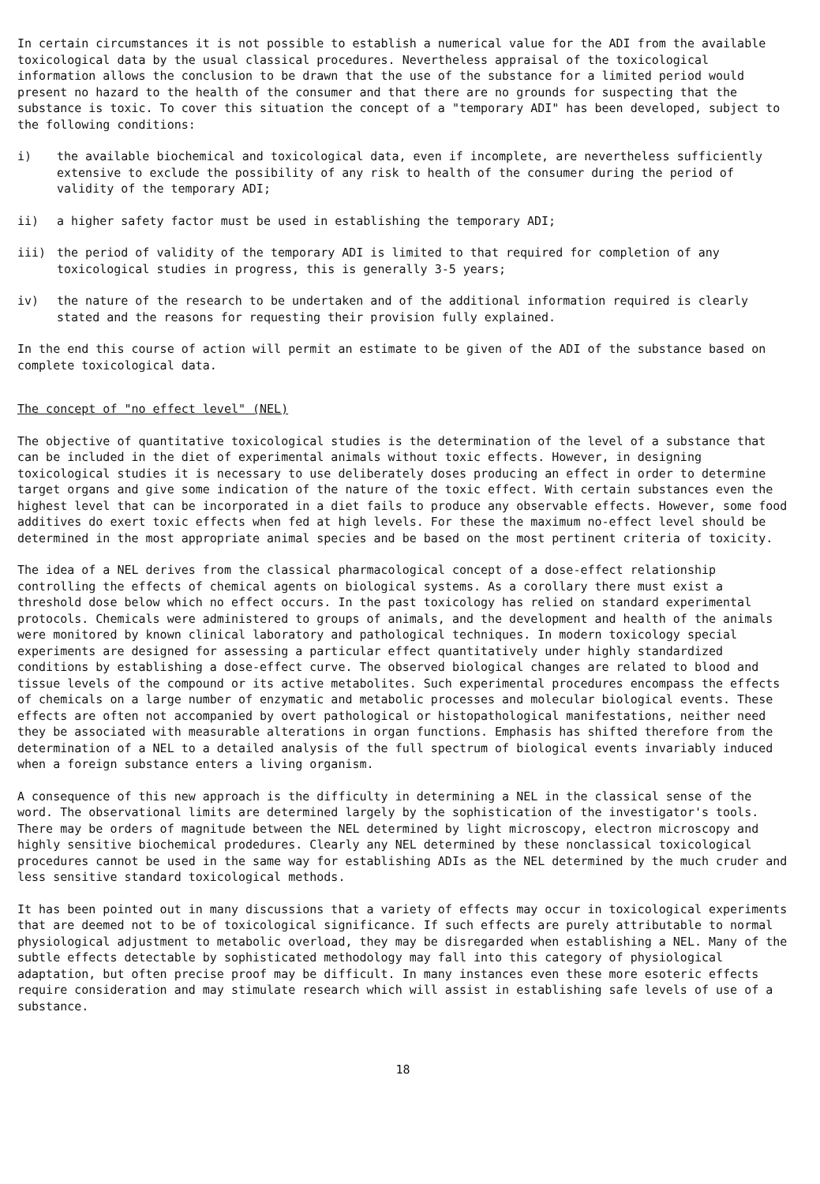In certain circumstances it is not possible to establish a numerical value for the ADI from the available toxicological data by the usual classical procedures. Nevertheless appraisal of the toxicological information allows the conclusion to be drawn that the use of the substance for a limited period would present no hazard to the health of the consumer and that there are no grounds for suspecting that the substance is toxic. To cover this situation the concept of a "temporary ADI" has been developed, subject to the following conditions:
i) the available biochemical and toxicological data, even if incomplete, are nevertheless sufficiently extensive to exclude the possibility of any risk to health of the consumer during the period of validity of the temporary ADI;
ii) a higher safety factor must be used in establishing the temporary ADI;
iii) the period of validity of the temporary ADI is limited to that required for completion of any toxicological studies in progress, this is generally 3-5 years;
iv) the nature of the research to be undertaken and of the additional information required is clearly stated and the reasons for requesting their provision fully explained.
In the end this course of action will permit an estimate to be given of the ADI of the substance based on complete toxicological data.
The concept of "no effect level" (NEL)
The objective of quantitative toxicological studies is the determination of the level of a substance that can be included in the diet of experimental animals without toxic effects. However, in designing toxicological studies it is necessary to use deliberately doses producing an effect in order to determine target organs and give some indication of the nature of the toxic effect. With certain substances even the highest level that can be incorporated in a diet fails to produce any observable effects. However, some food additives do exert toxic effects when fed at high levels. For these the maximum no-effect level should be determined in the most appropriate animal species and be based on the most pertinent criteria of toxicity.
The idea of a NEL derives from the classical pharmacological concept of a dose-effect relationship controlling the effects of chemical agents on biological systems. As a corollary there must exist a threshold dose below which no effect occurs. In the past toxicology has relied on standard experimental protocols. Chemicals were administered to groups of animals, and the development and health of the animals were monitored by known clinical laboratory and pathological techniques. In modern toxicology special experiments are designed for assessing a particular effect quantitatively under highly standardized conditions by establishing a dose-effect curve. The observed biological changes are related to blood and tissue levels of the compound or its active metabolites. Such experimental procedures encompass the effects of chemicals on a large number of enzymatic and metabolic processes and molecular biological events. These effects are often not accompanied by overt pathological or histopathological manifestations, neither need they be associated with measurable alterations in organ functions. Emphasis has shifted therefore from the determination of a NEL to a detailed analysis of the full spectrum of biological events invariably induced when a foreign substance enters a living organism.
A consequence of this new approach is the difficulty in determining a NEL in the classical sense of the word. The observational limits are determined largely by the sophistication of the investigator's tools. There may be orders of magnitude between the NEL determined by light microscopy, electron microscopy and highly sensitive biochemical prodedures. Clearly any NEL determined by these nonclassical toxicological procedures cannot be used in the same way for establishing ADIs as the NEL determined by the much cruder and less sensitive standard toxicological methods.
It has been pointed out in many discussions that a variety of effects may occur in toxicological experiments that are deemed not to be of toxicological significance. If such effects are purely attributable to normal physiological adjustment to metabolic overload, they may be disregarded when establishing a NEL. Many of the subtle effects detectable by sophisticated methodology may fall into this category of physiological adaptation, but often precise proof may be difficult. In many instances even these more esoteric effects require consideration and may stimulate research which will assist in establishing safe levels of use of a substance.
18